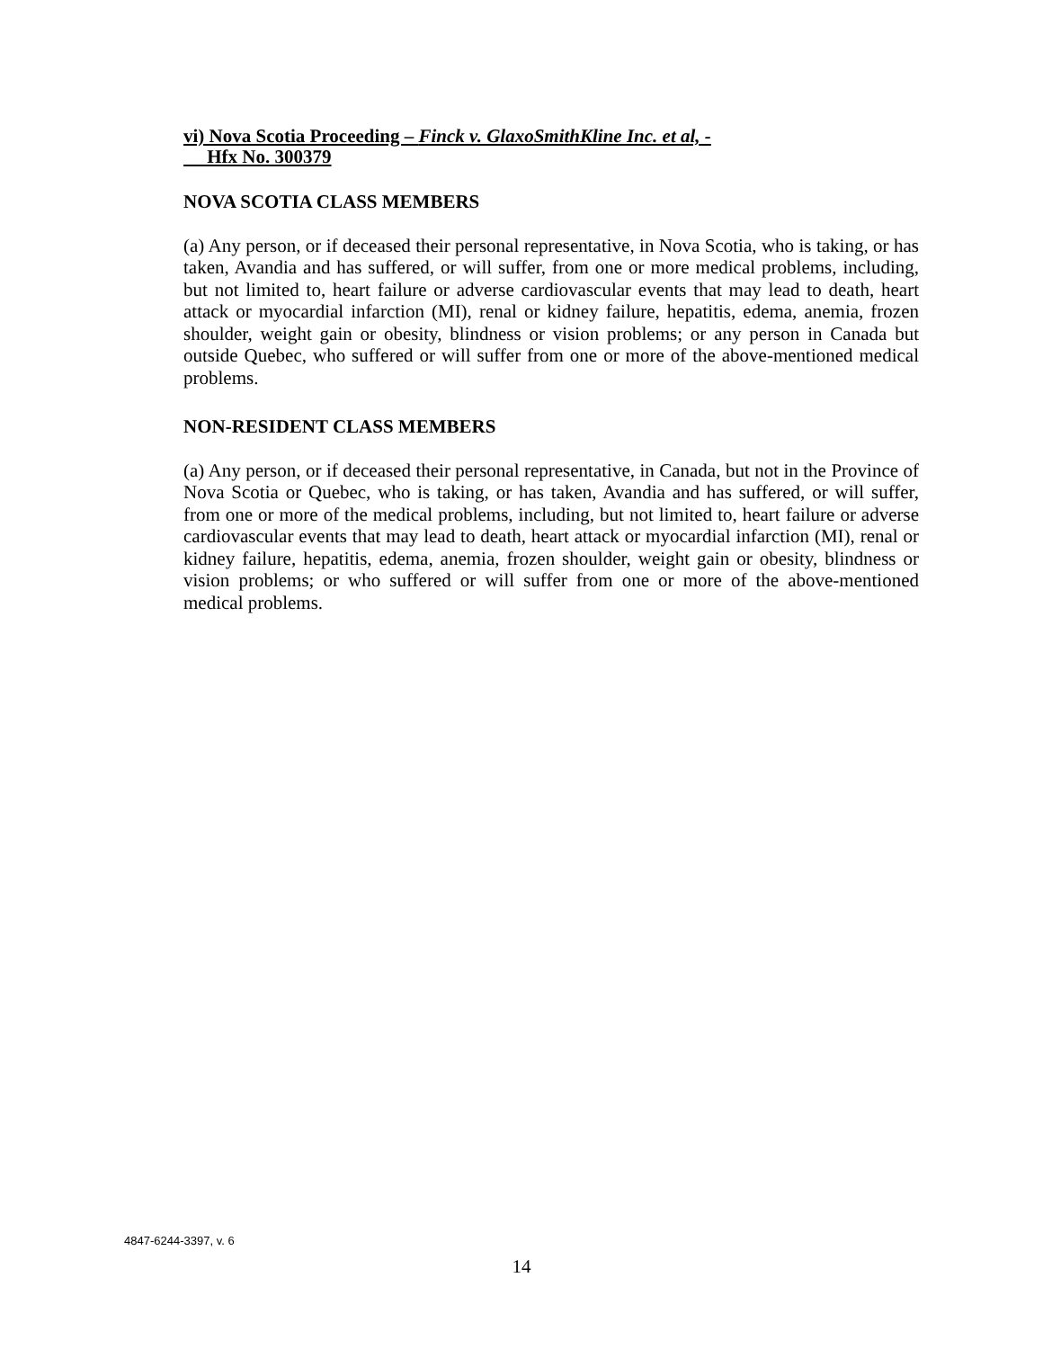vi) Nova Scotia Proceeding – Finck v. GlaxoSmithKline Inc. et al, -
Hfx No. 300379
NOVA SCOTIA CLASS MEMBERS
(a) Any person, or if deceased their personal representative, in Nova Scotia, who is taking, or has taken, Avandia and has suffered, or will suffer, from one or more medical problems, including, but not limited to, heart failure or adverse cardiovascular events that may lead to death, heart attack or myocardial infarction (MI), renal or kidney failure, hepatitis, edema, anemia, frozen shoulder, weight gain or obesity, blindness or vision problems; or any person in Canada but outside Quebec, who suffered or will suffer from one or more of the above-mentioned medical problems.
NON-RESIDENT CLASS MEMBERS
(a) Any person, or if deceased their personal representative, in Canada, but not in the Province of Nova Scotia or Quebec, who is taking, or has taken, Avandia and has suffered, or will suffer, from one or more of the medical problems, including, but not limited to, heart failure or adverse cardiovascular events that may lead to death, heart attack or myocardial infarction (MI), renal or kidney failure, hepatitis, edema, anemia, frozen shoulder, weight gain or obesity, blindness or vision problems; or who suffered or will suffer from one or more of the above-mentioned medical problems.
4847-6244-3397, v. 6
14